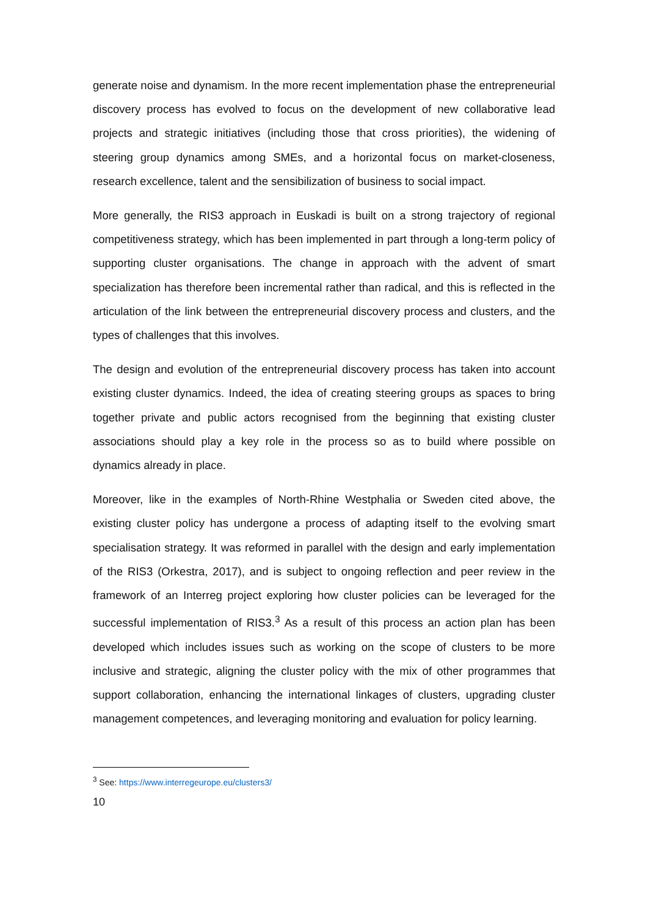generate noise and dynamism. In the more recent implementation phase the entrepreneurial discovery process has evolved to focus on the development of new collaborative lead projects and strategic initiatives (including those that cross priorities), the widening of steering group dynamics among SMEs, and a horizontal focus on market-closeness, research excellence, talent and the sensibilization of business to social impact.
More generally, the RIS3 approach in Euskadi is built on a strong trajectory of regional competitiveness strategy, which has been implemented in part through a long-term policy of supporting cluster organisations. The change in approach with the advent of smart specialization has therefore been incremental rather than radical, and this is reflected in the articulation of the link between the entrepreneurial discovery process and clusters, and the types of challenges that this involves.
The design and evolution of the entrepreneurial discovery process has taken into account existing cluster dynamics. Indeed, the idea of creating steering groups as spaces to bring together private and public actors recognised from the beginning that existing cluster associations should play a key role in the process so as to build where possible on dynamics already in place.
Moreover, like in the examples of North-Rhine Westphalia or Sweden cited above, the existing cluster policy has undergone a process of adapting itself to the evolving smart specialisation strategy. It was reformed in parallel with the design and early implementation of the RIS3 (Orkestra, 2017), and is subject to ongoing reflection and peer review in the framework of an Interreg project exploring how cluster policies can be leveraged for the successful implementation of RIS3.<sup>3</sup> As a result of this process an action plan has been developed which includes issues such as working on the scope of clusters to be more inclusive and strategic, aligning the cluster policy with the mix of other programmes that support collaboration, enhancing the international linkages of clusters, upgrading cluster management competences, and leveraging monitoring and evaluation for policy learning.
<sup>3</sup> See: https://www.interregeurope.eu/clusters3/
10